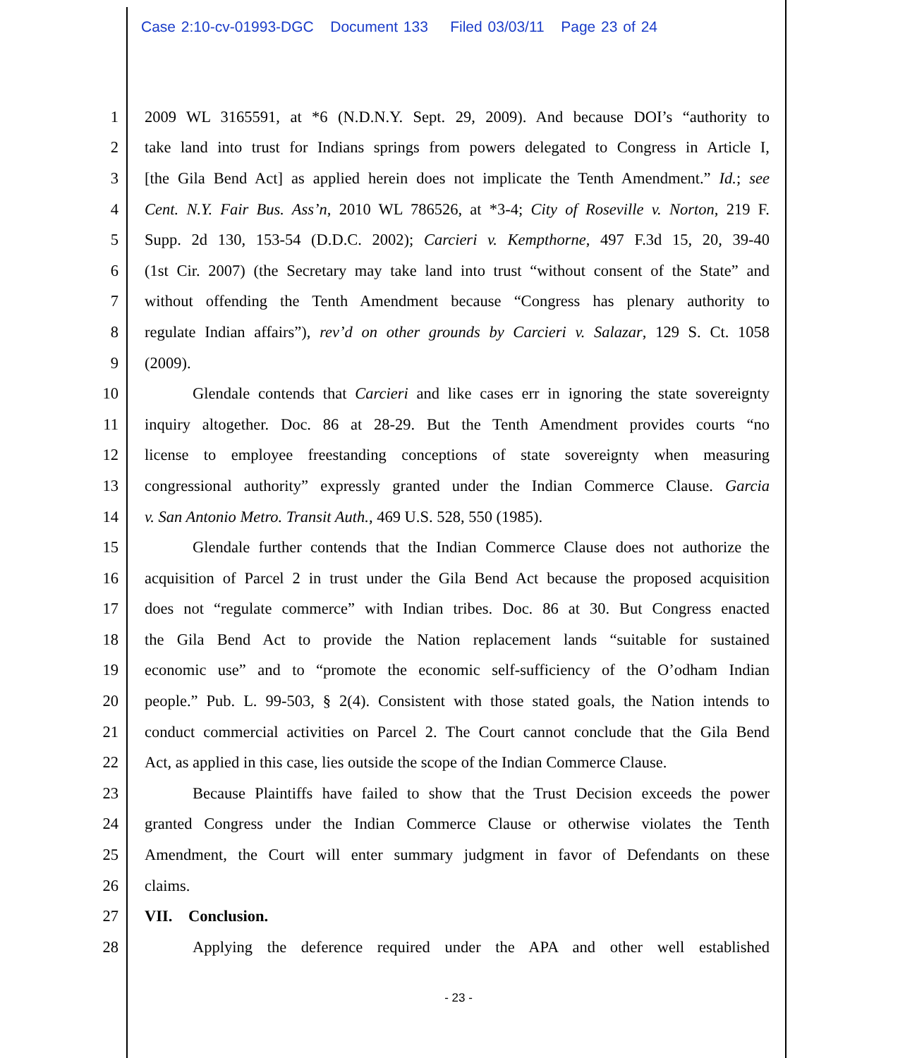Case 2:10-cv-01993-DGC Document 133 Filed 03/03/11 Page 23 of 24
1 2009 WL 3165591, at *6 (N.D.N.Y. Sept. 29, 2009). And because DOI’s “authority to
2 take land into trust for Indians springs from powers delegated to Congress in Article I,
3 [the Gila Bend Act] as applied herein does not implicate the Tenth Amendment.” Id.; see
4 Cent. N.Y. Fair Bus. Ass’n, 2010 WL 786526, at *3-4; City of Roseville v. Norton, 219 F.
5 Supp. 2d 130, 153-54 (D.D.C. 2002); Carcieri v. Kempthorne, 497 F.3d 15, 20, 39-40
6 (1st Cir. 2007) (the Secretary may take land into trust “without consent of the State” and
7 without offending the Tenth Amendment because “Congress has plenary authority to
8 regulate Indian affairs”), rev’d on other grounds by Carcieri v. Salazar, 129 S. Ct. 1058
9 (2009).
10 Glendale contends that Carcieri and like cases err in ignoring the state sovereignty
11 inquiry altogether. Doc. 86 at 28-29. But the Tenth Amendment provides courts “no
12 license to employee freestanding conceptions of state sovereignty when measuring
13 congressional authority” expressly granted under the Indian Commerce Clause. Garcia
14 v. San Antonio Metro. Transit Auth., 469 U.S. 528, 550 (1985).
15 Glendale further contends that the Indian Commerce Clause does not authorize the
16 acquisition of Parcel 2 in trust under the Gila Bend Act because the proposed acquisition
17 does not “regulate commerce” with Indian tribes. Doc. 86 at 30. But Congress enacted
18 the Gila Bend Act to provide the Nation replacement lands “suitable for sustained
19 economic use” and to “promote the economic self-sufficiency of the O’odham Indian
20 people.” Pub. L. 99-503, § 2(4). Consistent with those stated goals, the Nation intends to
21 conduct commercial activities on Parcel 2. The Court cannot conclude that the Gila Bend
22 Act, as applied in this case, lies outside the scope of the Indian Commerce Clause.
23 Because Plaintiffs have failed to show that the Trust Decision exceeds the power
24 granted Congress under the Indian Commerce Clause or otherwise violates the Tenth
25 Amendment, the Court will enter summary judgment in favor of Defendants on these
26 claims.
27 VII. Conclusion.
28 Applying the deference required under the APA and other well established
- 23 -